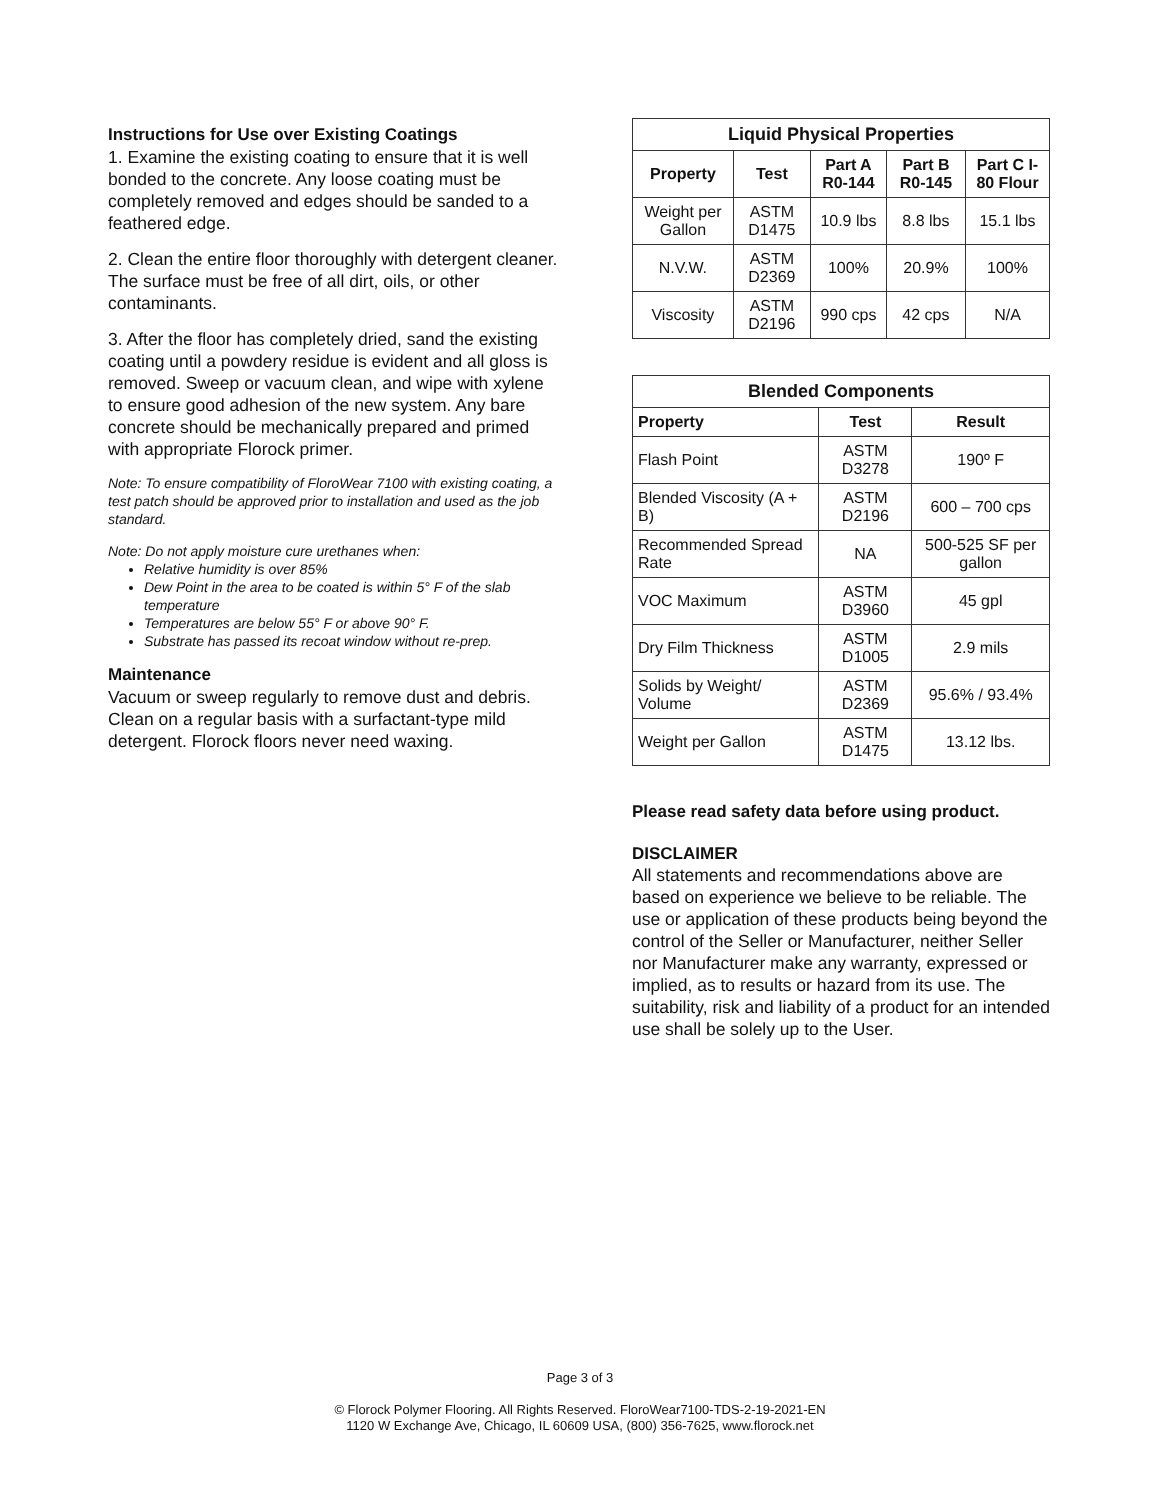Instructions for Use over Existing Coatings
1. Examine the existing coating to ensure that it is well bonded to the concrete. Any loose coating must be completely removed and edges should be sanded to a feathered edge.
2. Clean the entire floor thoroughly with detergent cleaner. The surface must be free of all dirt, oils, or other contaminants.
3. After the floor has completely dried, sand the existing coating until a powdery residue is evident and all gloss is removed. Sweep or vacuum clean, and wipe with xylene to ensure good adhesion of the new system. Any bare concrete should be mechanically prepared and primed with appropriate Florock primer.
Note: To ensure compatibility of FloroWear 7100 with existing coating, a test patch should be approved prior to installation and used as the job standard.
Note: Do not apply moisture cure urethanes when:
Relative humidity is over 85%
Dew Point in the area to be coated is within 5° F of the slab temperature
Temperatures are below 55° F or above 90° F.
Substrate has passed its recoat window without re-prep.
Maintenance
Vacuum or sweep regularly to remove dust and debris. Clean on a regular basis with a surfactant-type mild detergent. Florock floors never need waxing.
| Liquid Physical Properties | | | | |
| --- | --- | --- | --- | --- |
| Property | Test | Part A R0-144 | Part B R0-145 | Part C I-80 Flour |
| Weight per Gallon | ASTM D1475 | 10.9 lbs | 8.8 lbs | 15.1 lbs |
| N.V.W. | ASTM D2369 | 100% | 20.9% | 100% |
| Viscosity | ASTM D2196 | 990 cps | 42 cps | N/A |
| Blended Components | | |
| --- | --- | --- |
| Property | Test | Result |
| Flash Point | ASTM D3278 | 190º F |
| Blended Viscosity (A + B) | ASTM D2196 | 600 – 700 cps |
| Recommended Spread Rate | NA | 500-525 SF per gallon |
| VOC Maximum | ASTM D3960 | 45 gpl |
| Dry Film Thickness | ASTM D1005 | 2.9 mils |
| Solids by Weight/ Volume | ASTM D2369 | 95.6% / 93.4% |
| Weight per Gallon | ASTM D1475 | 13.12 lbs. |
Please read safety data before using product.
DISCLAIMER
All statements and recommendations above are based on experience we believe to be reliable. The use or application of these products being beyond the control of the Seller or Manufacturer, neither Seller nor Manufacturer make any warranty, expressed or implied, as to results or hazard from its use. The suitability, risk and liability of a product for an intended use shall be solely up to the User.
Page 3 of 3
© Florock Polymer Flooring. All Rights Reserved. FloroWear7100-TDS-2-19-2021-EN
1120 W Exchange Ave, Chicago, IL 60609 USA, (800) 356-7625, www.florock.net